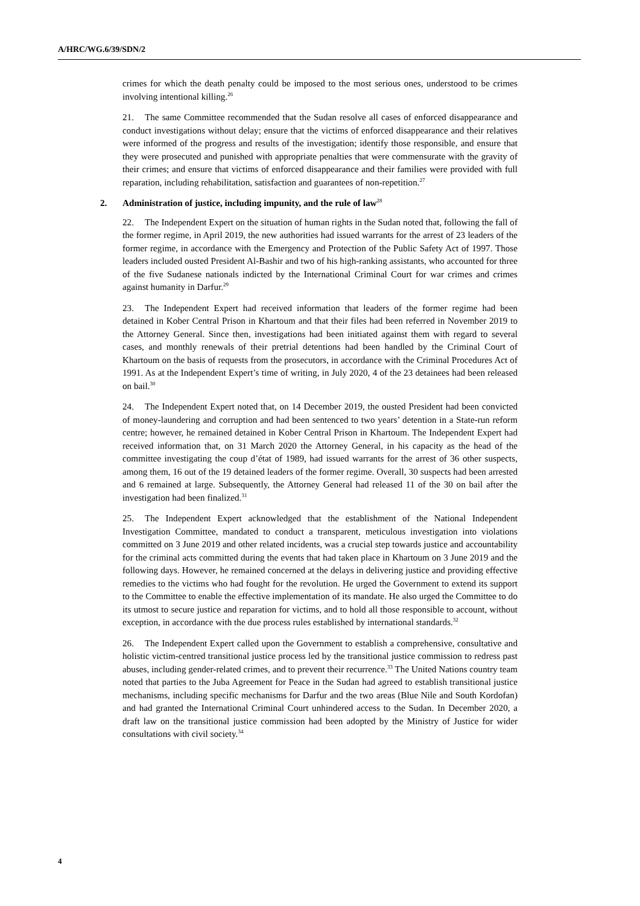A/HRC/WG.6/39/SDN/2
crimes for which the death penalty could be imposed to the most serious ones, understood to be crimes involving intentional killing.<sup>26</sup>
21. The same Committee recommended that the Sudan resolve all cases of enforced disappearance and conduct investigations without delay; ensure that the victims of enforced disappearance and their relatives were informed of the progress and results of the investigation; identify those responsible, and ensure that they were prosecuted and punished with appropriate penalties that were commensurate with the gravity of their crimes; and ensure that victims of enforced disappearance and their families were provided with full reparation, including rehabilitation, satisfaction and guarantees of non-repetition.<sup>27</sup>
2. Administration of justice, including impunity, and the rule of law<sup>28</sup>
22. The Independent Expert on the situation of human rights in the Sudan noted that, following the fall of the former regime, in April 2019, the new authorities had issued warrants for the arrest of 23 leaders of the former regime, in accordance with the Emergency and Protection of the Public Safety Act of 1997. Those leaders included ousted President Al-Bashir and two of his high-ranking assistants, who accounted for three of the five Sudanese nationals indicted by the International Criminal Court for war crimes and crimes against humanity in Darfur.<sup>29</sup>
23. The Independent Expert had received information that leaders of the former regime had been detained in Kober Central Prison in Khartoum and that their files had been referred in November 2019 to the Attorney General. Since then, investigations had been initiated against them with regard to several cases, and monthly renewals of their pretrial detentions had been handled by the Criminal Court of Khartoum on the basis of requests from the prosecutors, in accordance with the Criminal Procedures Act of 1991. As at the Independent Expert’s time of writing, in July 2020, 4 of the 23 detainees had been released on bail.<sup>30</sup>
24. The Independent Expert noted that, on 14 December 2019, the ousted President had been convicted of money-laundering and corruption and had been sentenced to two years’ detention in a State-run reform centre; however, he remained detained in Kober Central Prison in Khartoum. The Independent Expert had received information that, on 31 March 2020 the Attorney General, in his capacity as the head of the committee investigating the coup d’état of 1989, had issued warrants for the arrest of 36 other suspects, among them, 16 out of the 19 detained leaders of the former regime. Overall, 30 suspects had been arrested and 6 remained at large. Subsequently, the Attorney General had released 11 of the 30 on bail after the investigation had been finalized.<sup>31</sup>
25. The Independent Expert acknowledged that the establishment of the National Independent Investigation Committee, mandated to conduct a transparent, meticulous investigation into violations committed on 3 June 2019 and other related incidents, was a crucial step towards justice and accountability for the criminal acts committed during the events that had taken place in Khartoum on 3 June 2019 and the following days. However, he remained concerned at the delays in delivering justice and providing effective remedies to the victims who had fought for the revolution. He urged the Government to extend its support to the Committee to enable the effective implementation of its mandate. He also urged the Committee to do its utmost to secure justice and reparation for victims, and to hold all those responsible to account, without exception, in accordance with the due process rules established by international standards.<sup>32</sup>
26. The Independent Expert called upon the Government to establish a comprehensive, consultative and holistic victim-centred transitional justice process led by the transitional justice commission to redress past abuses, including gender-related crimes, and to prevent their recurrence.<sup>33</sup> The United Nations country team noted that parties to the Juba Agreement for Peace in the Sudan had agreed to establish transitional justice mechanisms, including specific mechanisms for Darfur and the two areas (Blue Nile and South Kordofan) and had granted the International Criminal Court unhindered access to the Sudan. In December 2020, a draft law on the transitional justice commission had been adopted by the Ministry of Justice for wider consultations with civil society.<sup>34</sup>
4